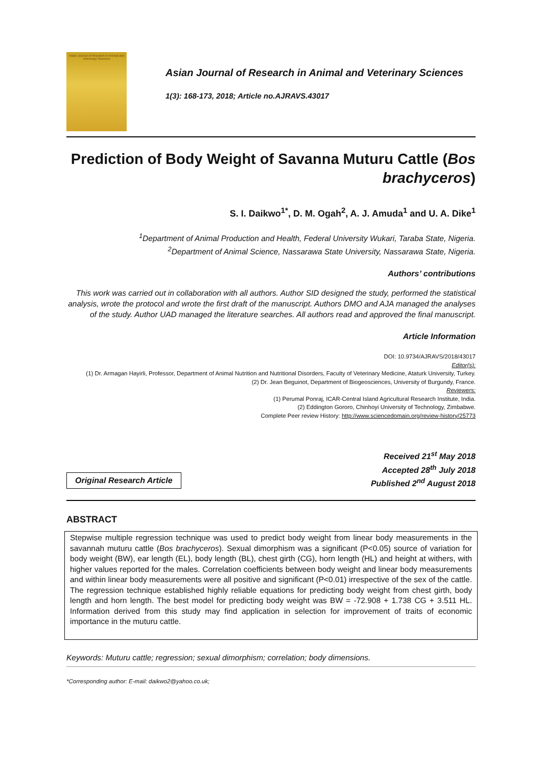Asian Journal of Research in Animal and Veterinary Sciences
Asian Journal of Research in Animal and Veterinary Sciences
1(3): 168-173, 2018; Article no.AJRAVS.43017
Prediction of Body Weight of Savanna Muturu Cattle (Bos brachyceros)
S. I. Daikwo<sup>1*</sup>, D. M. Ogah<sup>2</sup>, A. J. Amuda<sup>1</sup> and U. A. Dike<sup>1</sup>
<sup>1</sup> Department of Animal Production and Health, Federal University Wukari, Taraba State, Nigeria.
<sup>2</sup> Department of Animal Science, Nassarawa State University, Nassarawa State, Nigeria.
Authors’ contributions
This work was carried out in collaboration with all authors. Author SID designed the study, performed the statistical analysis, wrote the protocol and wrote the first draft of the manuscript. Authors DMO and AJA managed the analyses of the study. Author UAD managed the literature searches. All authors read and approved the final manuscript.
Article Information
DOI: 10.9734/AJRAVS/2018/43017
Editor(s):
(1) Dr. Armagan Hayirli, Professor, Department of Animal Nutrition and Nutritional Disorders, Faculty of Veterinary Medicine, Ataturk University, Turkey.
(2) Dr. Jean Beguinot, Department of Biogeosciences, University of Burgundy, France.
Reviewers:
(1) Perumal Ponraj, ICAR-Central Island Agricultural Research Institute, India.
(2) Eddington Gororo, Chinhoyi University of Technology, Zimbabwe.
Complete Peer review History: http://www.sciencedomain.org/review-history/25773
Original Research Article
Received 21<sup>st</sup> May 2018
Accepted 28<sup>th</sup> July 2018
Published 2<sup>nd</sup> August 2018
ABSTRACT
Stepwise multiple regression technique was used to predict body weight from linear body measurements in the savannah muturu cattle (Bos brachyceros). Sexual dimorphism was a significant (P<0.05) source of variation for body weight (BW), ear length (EL), body length (BL), chest girth (CG), horn length (HL) and height at withers, with higher values reported for the males. Correlation coefficients between body weight and linear body measurements and within linear body measurements were all positive and significant (P<0.01) irrespective of the sex of the cattle. The regression technique established highly reliable equations for predicting body weight from chest girth, body length and horn length. The best model for predicting body weight was BW = -72.908 + 1.738 CG + 3.511 HL. Information derived from this study may find application in selection for improvement of traits of economic importance in the muturu cattle.
Keywords: Muturu cattle; regression; sexual dimorphism; correlation; body dimensions.
*Corresponding author: E-mail: daikwo2@yahoo.co.uk;